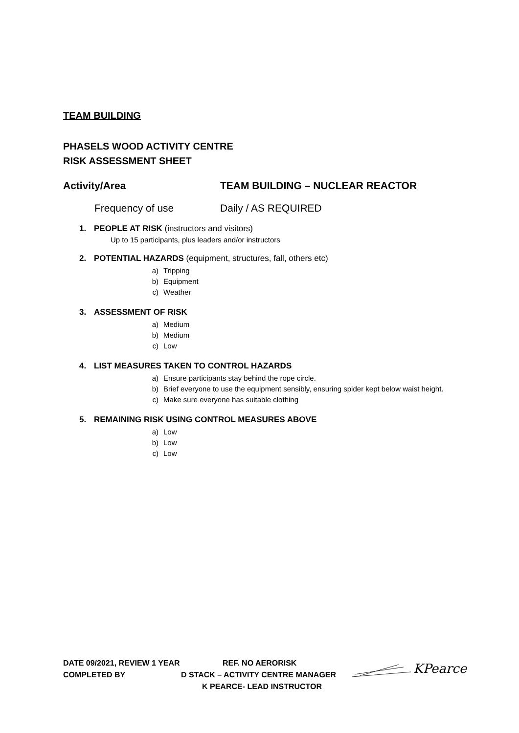TEAM BUILDING
PHASELS WOOD ACTIVITY CENTRE
RISK ASSESSMENT SHEET
Activity/Area TEAM BUILDING – NUCLEAR REACTOR
Frequency of use Daily / AS REQUIRED
1. PEOPLE AT RISK (instructors and visitors)
Up to 15 participants, plus leaders and/or instructors
2. POTENTIAL HAZARDS (equipment, structures, fall, others etc)
a) Tripping
b) Equipment
c) Weather
3. ASSESSMENT OF RISK
a) Medium
b) Medium
c) Low
4. LIST MEASURES TAKEN TO CONTROL HAZARDS
a) Ensure participants stay behind the rope circle.
b) Brief everyone to use the equipment sensibly, ensuring spider kept below waist height.
c) Make sure everyone has suitable clothing
5. REMAINING RISK USING CONTROL MEASURES ABOVE
a) Low
b) Low
c) Low
DATE 09/2021, REVIEW 1 YEAR REF. NO AERORISK
COMPLETED BY D STACK – ACTIVITY CENTRE MANAGER
K PEARCE- LEAD INSTRUCTOR
KPearce